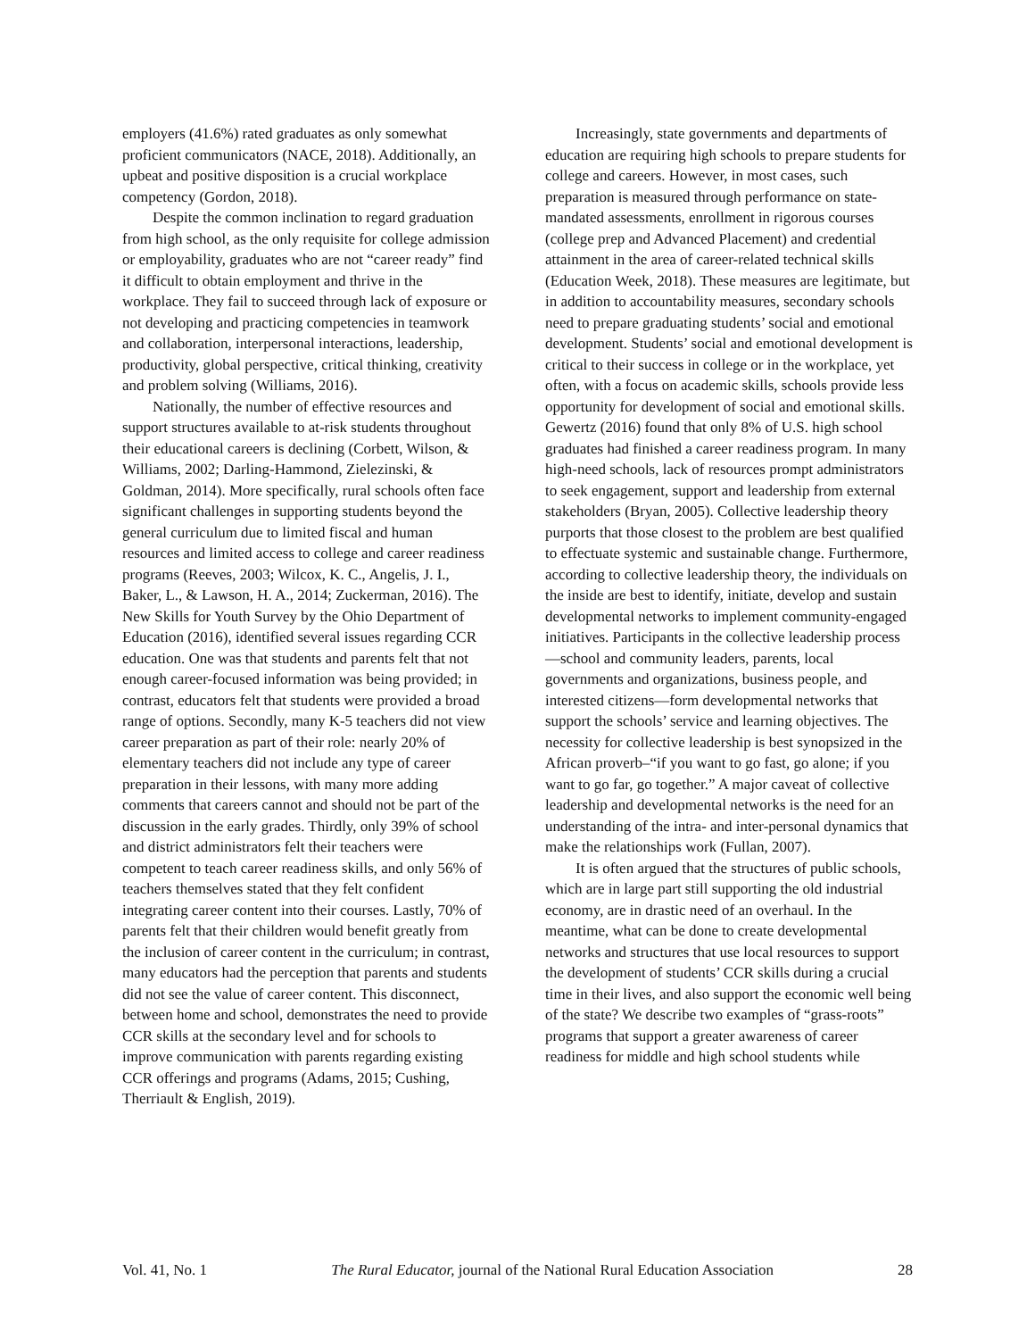employers (41.6%) rated graduates as only somewhat proficient communicators (NACE, 2018). Additionally, an upbeat and positive disposition is a crucial workplace competency (Gordon, 2018).
Despite the common inclination to regard graduation from high school, as the only requisite for college admission or employability, graduates who are not “career ready” find it difficult to obtain employment and thrive in the workplace. They fail to succeed through lack of exposure or not developing and practicing competencies in teamwork and collaboration, interpersonal interactions, leadership, productivity, global perspective, critical thinking, creativity and problem solving (Williams, 2016).
Nationally, the number of effective resources and support structures available to at-risk students throughout their educational careers is declining (Corbett, Wilson, & Williams, 2002; Darling-Hammond, Zielezinski, & Goldman, 2014). More specifically, rural schools often face significant challenges in supporting students beyond the general curriculum due to limited fiscal and human resources and limited access to college and career readiness programs (Reeves, 2003; Wilcox, K. C., Angelis, J. I., Baker, L., & Lawson, H. A., 2014; Zuckerman, 2016). The New Skills for Youth Survey by the Ohio Department of Education (2016), identified several issues regarding CCR education. One was that students and parents felt that not enough career-focused information was being provided; in contrast, educators felt that students were provided a broad range of options. Secondly, many K-5 teachers did not view career preparation as part of their role: nearly 20% of elementary teachers did not include any type of career preparation in their lessons, with many more adding comments that careers cannot and should not be part of the discussion in the early grades. Thirdly, only 39% of school and district administrators felt their teachers were competent to teach career readiness skills, and only 56% of teachers themselves stated that they felt confident integrating career content into their courses. Lastly, 70% of parents felt that their children would benefit greatly from the inclusion of career content in the curriculum; in contrast, many educators had the perception that parents and students did not see the value of career content. This disconnect, between home and school, demonstrates the need to provide CCR skills at the secondary level and for schools to improve communication with parents regarding existing CCR offerings and programs (Adams, 2015; Cushing, Therriault & English, 2019).
Increasingly, state governments and departments of education are requiring high schools to prepare students for college and careers. However, in most cases, such preparation is measured through performance on state-mandated assessments, enrollment in rigorous courses (college prep and Advanced Placement) and credential attainment in the area of career-related technical skills (Education Week, 2018). These measures are legitimate, but in addition to accountability measures, secondary schools need to prepare graduating students’ social and emotional development. Students’ social and emotional development is critical to their success in college or in the workplace, yet often, with a focus on academic skills, schools provide less opportunity for development of social and emotional skills. Gewertz (2016) found that only 8% of U.S. high school graduates had finished a career readiness program. In many high-need schools, lack of resources prompt administrators to seek engagement, support and leadership from external stakeholders (Bryan, 2005). Collective leadership theory purports that those closest to the problem are best qualified to effectuate systemic and sustainable change. Furthermore, according to collective leadership theory, the individuals on the inside are best to identify, initiate, develop and sustain developmental networks to implement community-engaged initiatives. Participants in the collective leadership process—school and community leaders, parents, local governments and organizations, business people, and interested citizens—form developmental networks that support the schools’ service and learning objectives. The necessity for collective leadership is best synopsized in the African proverb–“if you want to go fast, go alone; if you want to go far, go together.” A major caveat of collective leadership and developmental networks is the need for an understanding of the intra- and inter-personal dynamics that make the relationships work (Fullan, 2007).
It is often argued that the structures of public schools, which are in large part still supporting the old industrial economy, are in drastic need of an overhaul. In the meantime, what can be done to create developmental networks and structures that use local resources to support the development of students’ CCR skills during a crucial time in their lives, and also support the economic well being of the state? We describe two examples of “grass-roots” programs that support a greater awareness of career readiness for middle and high school students while
Vol. 41, No. 1 The Rural Educator, journal of the National Rural Education Association 28